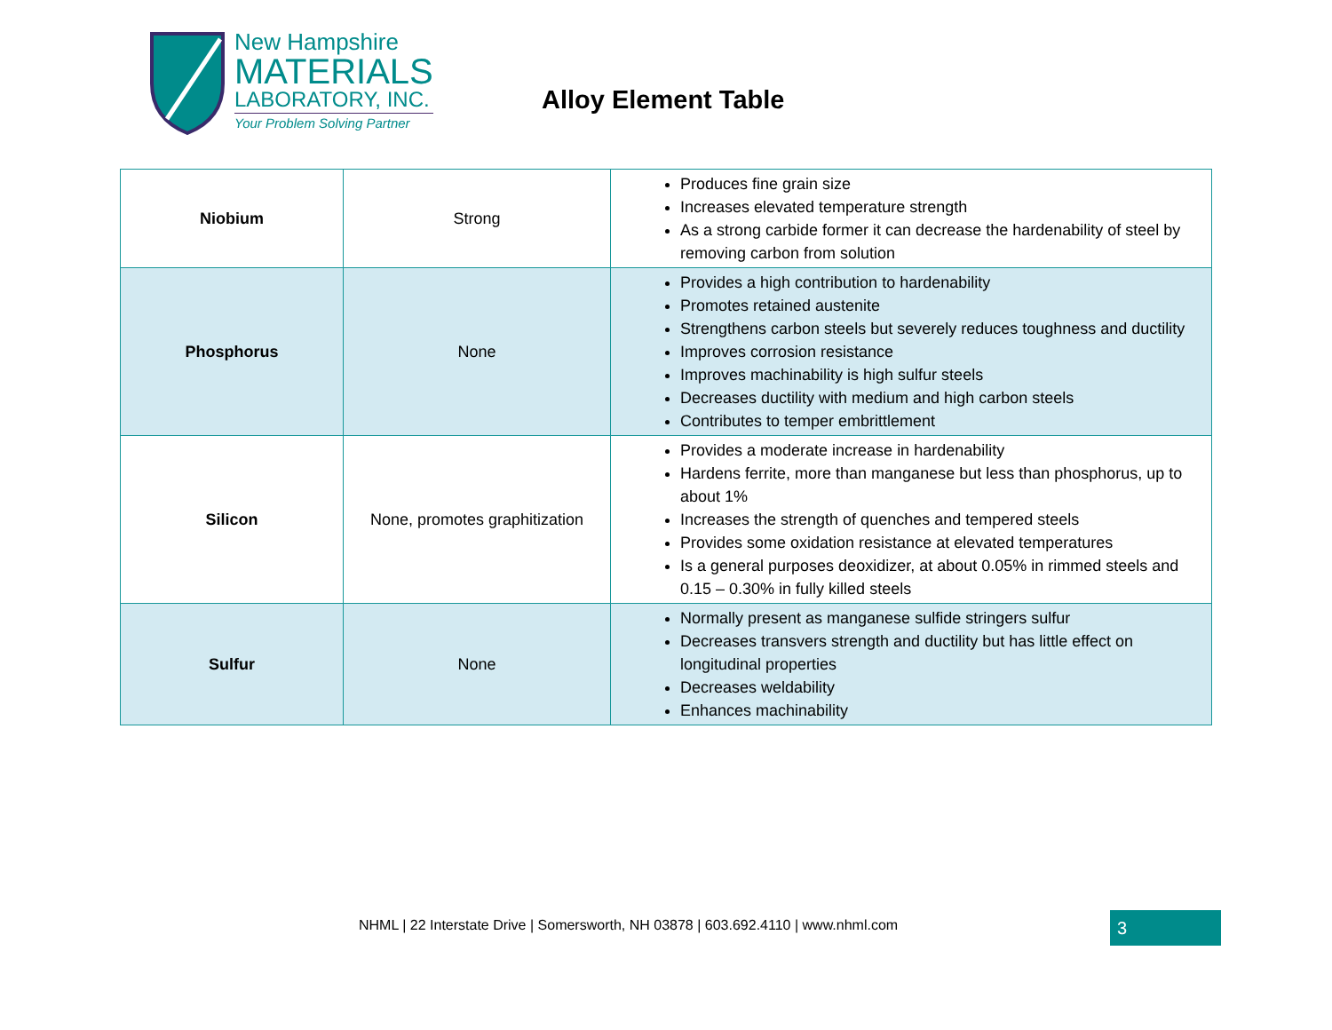New Hampshire
MATERIALS
LABORATORY, INC.
Your Problem Solving Partner
Alloy Element Table
| Niobium | Strong | Produces fine grain size Increases elevated temperature strength As a strong carbide former it can decrease the hardenability of steel by removing carbon from solution |
| Phosphorus | None | Provides a high contribution to hardenability Promotes retained austenite Strengthens carbon steels but severely reduces toughness and ductility Improves corrosion resistance Improves machinability is high sulfur steels Decreases ductility with medium and high carbon steels Contributes to temper embrittlement |
| Silicon | None, promotes graphitization | Provides a moderate increase in hardenability Hardens ferrite, more than manganese but less than phosphorus, up to about 1% Increases the strength of quenches and tempered steels Provides some oxidation resistance at elevated temperatures Is a general purposes deoxidizer, at about 0.05% in rimmed steels and 0.15 – 0.30% in fully killed steels |
| Sulfur | None | Normally present as manganese sulfide stringers sulfur Decreases transvers strength and ductility but has little effect on longitudinal properties Decreases weldability Enhances machinability |
NHML | 22 Interstate Drive | Somersworth, NH 03878 | 603.692.4110 | www.nhml.com
3